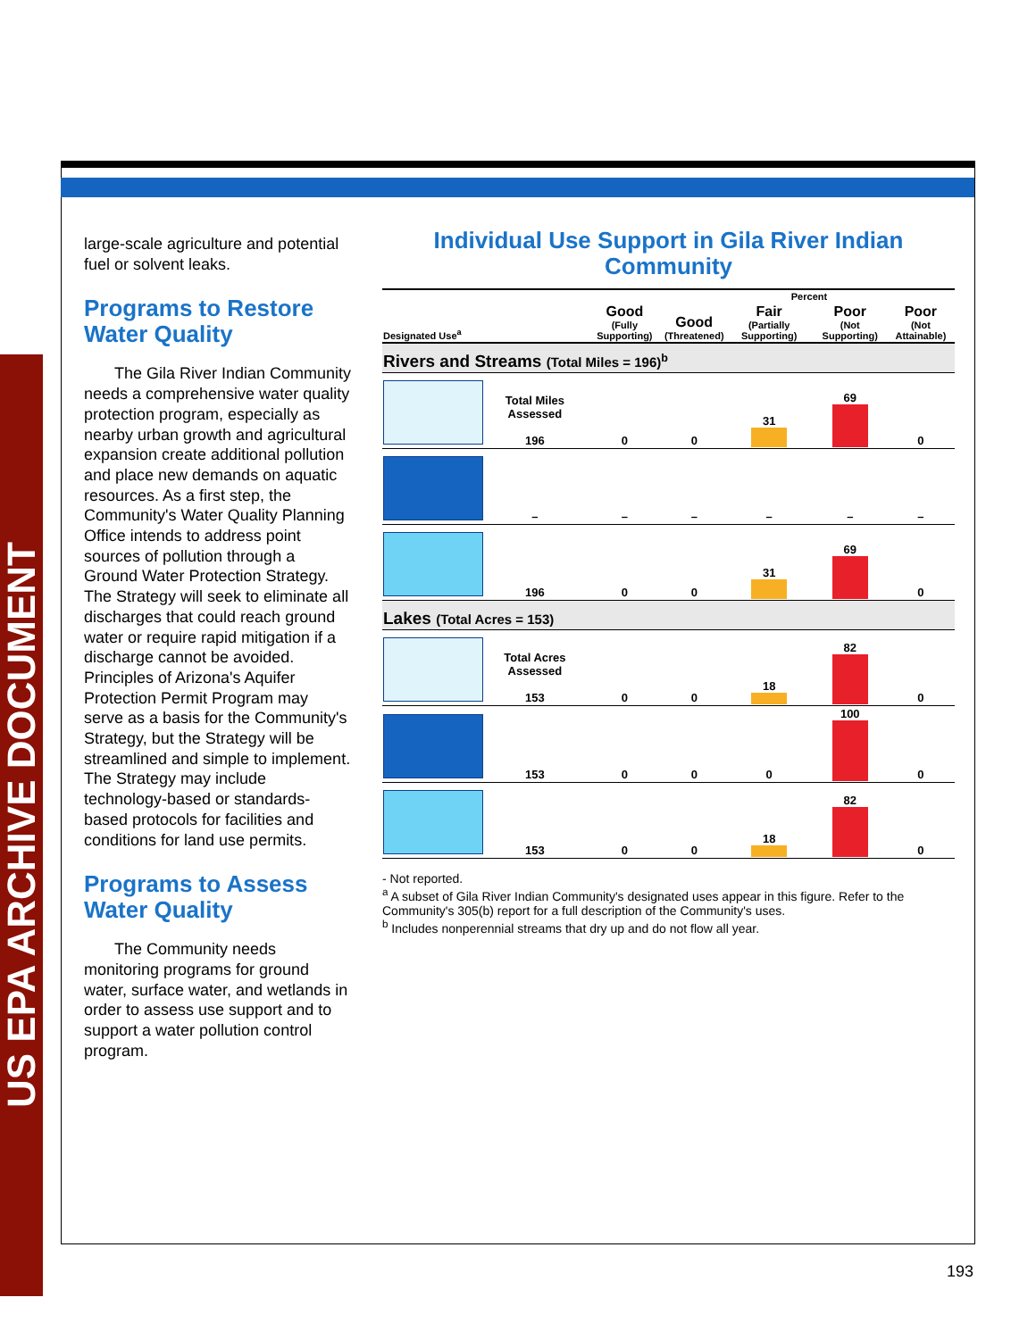US EPA ARCHIVE DOCUMENT
large-scale agriculture and potential fuel or solvent leaks.
Programs to Restore Water Quality
The Gila River Indian Community needs a comprehensive water quality protection program, especially as nearby urban growth and agricultural expansion create additional pollution and place new demands on aquatic resources. As a first step, the Community's Water Quality Planning Office intends to address point sources of pollution through a Ground Water Protection Strategy. The Strategy will seek to eliminate all discharges that could reach ground water or require rapid mitigation if a discharge cannot be avoided. Principles of Arizona's Aquifer Protection Permit Program may serve as a basis for the Community's Strategy, but the Strategy will be streamlined and simple to implement. The Strategy may include technology-based or standards-based protocols for facilities and conditions for land use permits.
Programs to Assess Water Quality
The Community needs monitoring programs for ground water, surface water, and wetlands in order to assess use support and to support a water pollution control program.
Individual Use Support in Gila River Indian Community
| | | | Percent | | | |
| --- | --- | --- | --- | --- | --- | --- |
| Designated Use<sup>a</sup> | | Good (Fully Supporting) | Good (Threatened) | Fair (Partially Supporting) | Poor (Not Supporting) | Poor (Not Attainable) |
| Rivers and Streams (Total Miles = 196)<sup>b</sup> | | | | | | |
| | Total Miles Assessed 196 | 0 | 0 | 31 | 69 | 0 |
| | – | – | – | – | – | – |
| | 196 | 0 | 0 | 31 | 69 | 0 |
| Lakes (Total Acres = 153) | | | | | | |
| | Total Acres Assessed 153 | 0 | 0 | 18 | 82 | 0 |
| | 153 | 0 | 0 | 0 | 100 | 0 |
| | 153 | 0 | 0 | 18 | 82 | 0 |
- Not reported.
<sup>a</sup> A subset of Gila River Indian Community's designated uses appear in this figure. Refer to the Community's 305(b) report for a full description of the Community's uses.
<sup>b</sup> Includes nonperennial streams that dry up and do not flow all year.
193